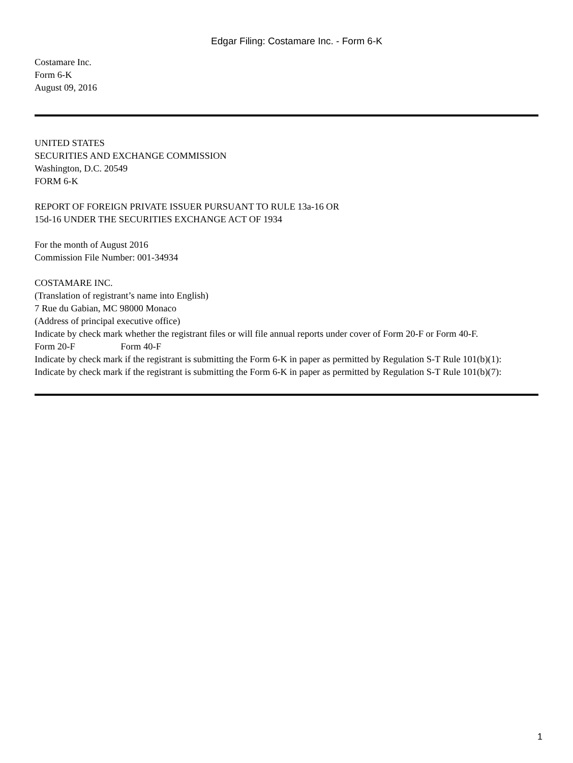Edgar Filing: Costamare Inc. - Form 6-K
Costamare Inc.
Form 6-K
August 09, 2016
UNITED STATES
SECURITIES AND EXCHANGE COMMISSION
Washington, D.C. 20549
FORM 6-K
REPORT OF FOREIGN PRIVATE ISSUER PURSUANT TO RULE 13a-16 OR
15d-16 UNDER THE SECURITIES EXCHANGE ACT OF 1934
For the month of August 2016
Commission File Number: 001-34934
COSTAMARE INC.
(Translation of registrant’s name into English)
7 Rue du Gabian, MC 98000 Monaco
(Address of principal executive office)
Indicate by check mark whether the registrant files or will file annual reports under cover of Form 20-F or Form 40-F.
Form 20-F Form 40-F
Indicate by check mark if the registrant is submitting the Form 6-K in paper as permitted by Regulation S-T Rule 101(b)(1):
Indicate by check mark if the registrant is submitting the Form 6-K in paper as permitted by Regulation S-T Rule 101(b)(7):
1